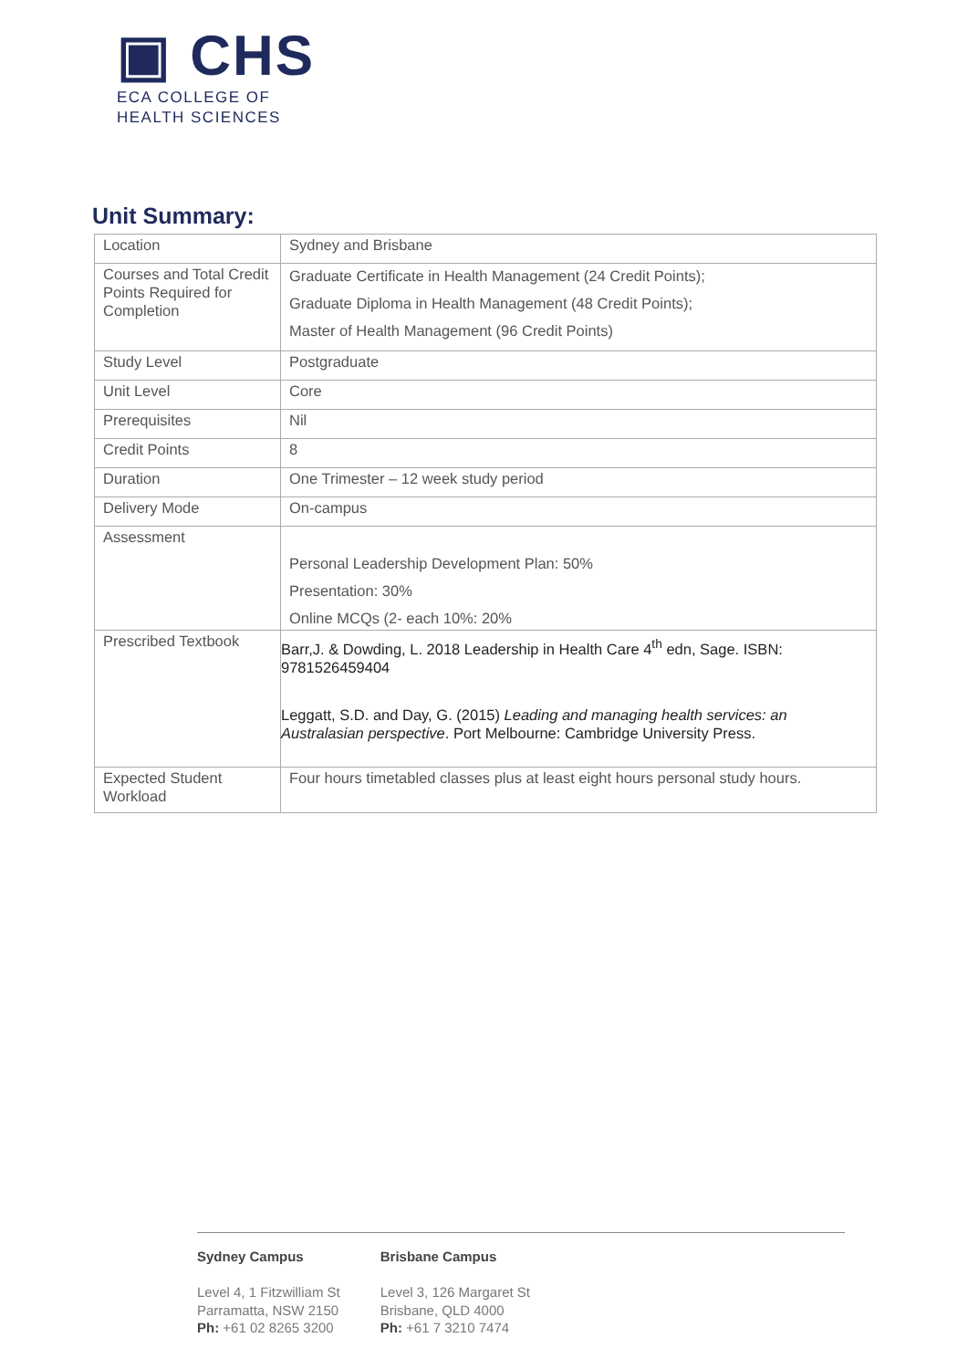▣ CHS
ECA COLLEGE OF
HEALTH SCIENCES
Unit Summary:
| Location | Sydney and Brisbane |
| Courses and Total Credit Points Required for Completion | Graduate Certificate in Health Management (24 Credit Points); Graduate Diploma in Health Management (48 Credit Points); Master of Health Management (96 Credit Points) |
| Study Level | Postgraduate |
| Unit Level | Core |
| Prerequisites | Nil |
| Credit Points | 8 |
| Duration | One Trimester – 12 week study period |
| Delivery Mode | On-campus |
| Assessment | Personal Leadership Development Plan: 50% Presentation: 30% Online MCQs (2- each 10%: 20% |
| Prescribed Textbook | Barr,J. & Dowding, L. 2018 Leadership in Health Care 4<sup>th</sup> edn, Sage. ISBN: 9781526459404 Leggatt, S.D. and Day, G. (2015) Leading and managing health services: an Australasian perspective . Port Melbourne: Cambridge University Press. |
| Expected Student Workload | Four hours timetabled classes plus at least eight hours personal study hours. |
Sydney Campus
Level 4, 1 Fitzwilliam St
Parramatta, NSW 2150
Ph: +61 02 8265 3200
Brisbane Campus
Level 3, 126 Margaret St
Brisbane, QLD 4000
Ph: +61 7 3210 7474